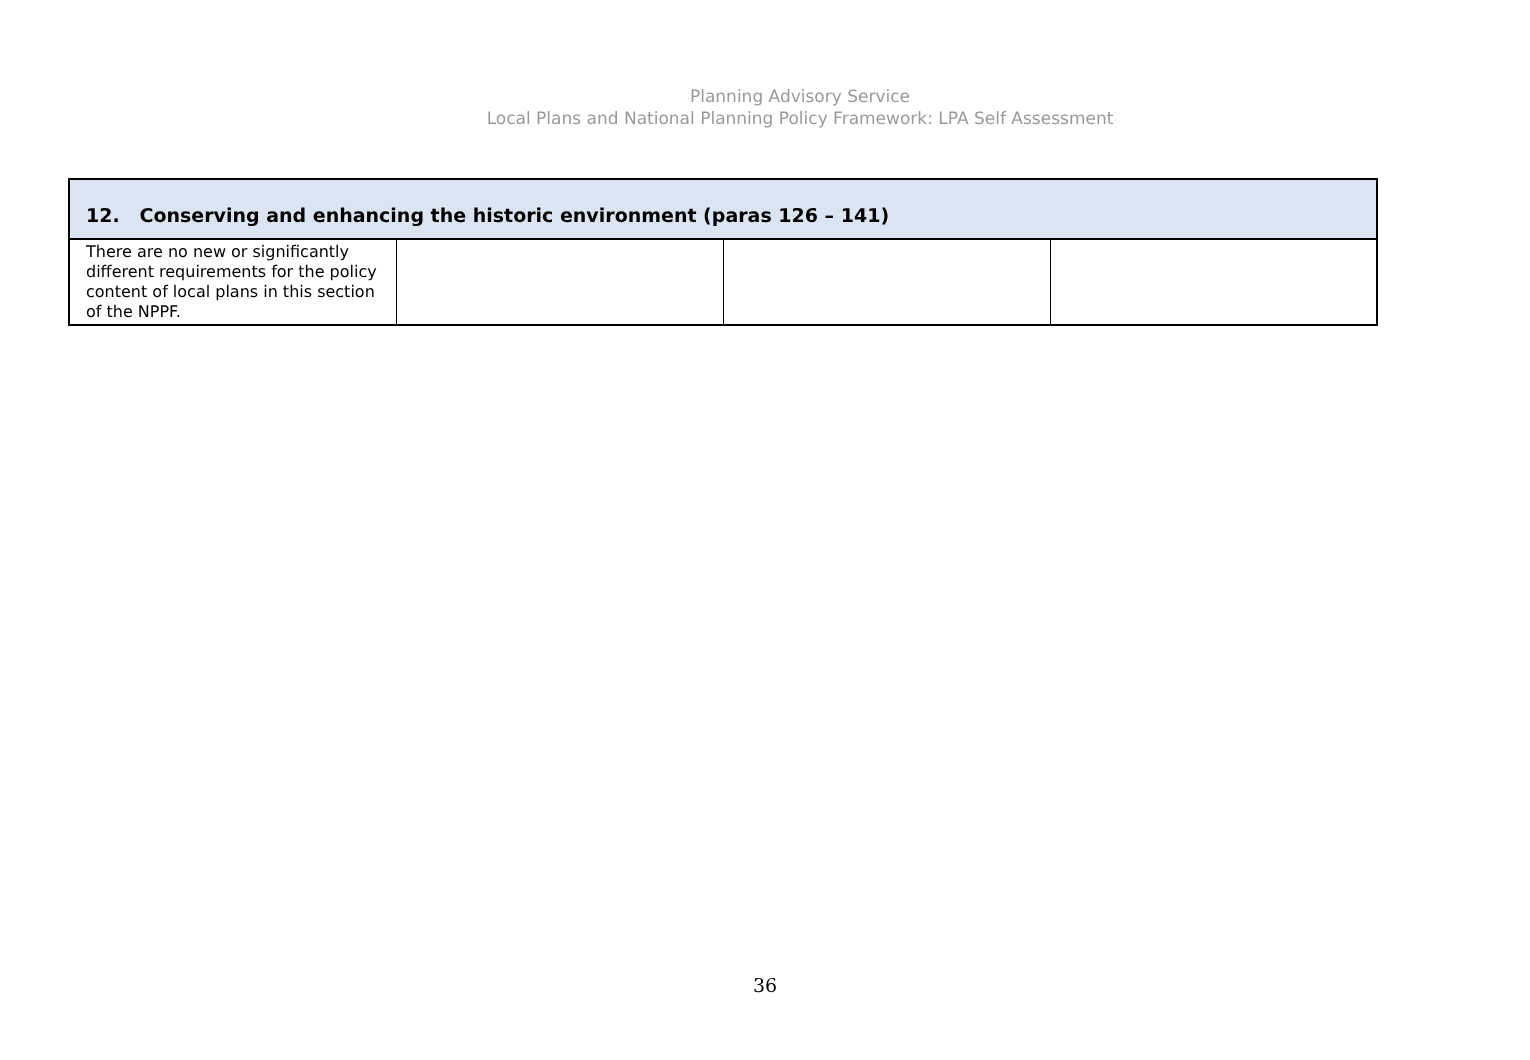Planning Advisory Service
Local Plans and National Planning Policy Framework: LPA Self Assessment
| 12. Conserving and enhancing the historic environment (paras 126 – 141) | | | |
| --- | --- | --- | --- |
| There are no new or significantly different requirements for the policy content of local plans in this section of the NPPF. | | | |
36